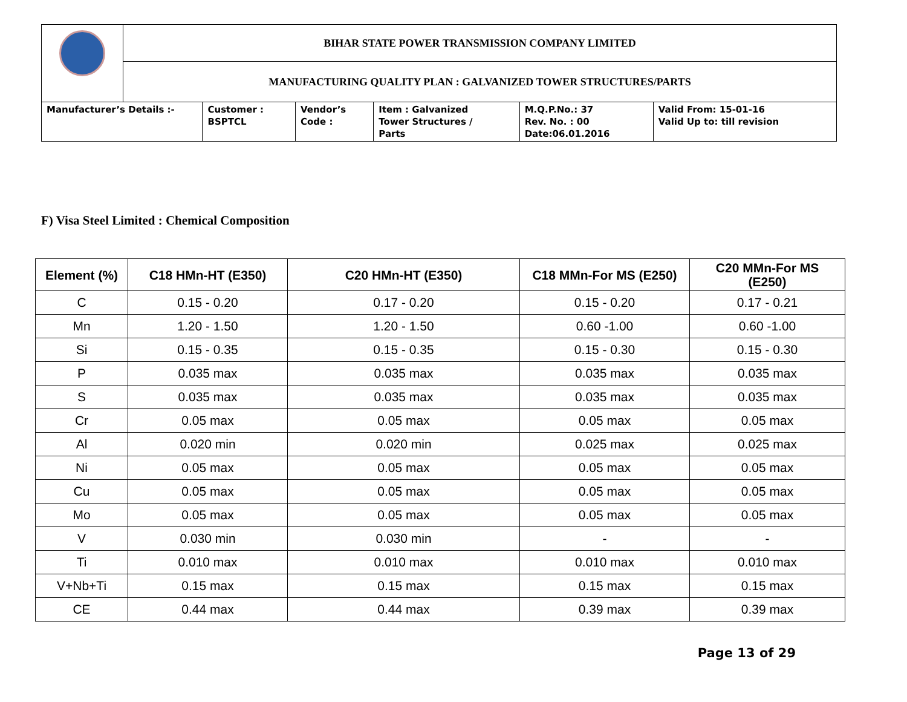| | BIHAR STATE POWER TRANSMISSION COMPANY LIMITED | | | | | |
| | MANUFACTURING QUALITY PLAN : GALVANIZED TOWER STRUCTURES/PARTS | | | | | |
| Manufacturer’s Details :- | | Customer : BSPTCL | Vendor’s Code : | Item : Galvanized Tower Structures / Parts | M.Q.P.No.: 37 Rev. No. : 00 Date:06.01.2016 | Valid From: 15-01-16 Valid Up to: till revision |
F) Visa Steel Limited : Chemical Composition
| Element (%) | C18 HMn-HT (E350) | C20 HMn-HT (E350) | C18 MMn-For MS (E250) | C20 MMn-For MS (E250) |
| --- | --- | --- | --- | --- |
| C | 0.15 - 0.20 | 0.17 - 0.20 | 0.15 - 0.20 | 0.17 - 0.21 |
| Mn | 1.20 - 1.50 | 1.20 - 1.50 | 0.60 -1.00 | 0.60 -1.00 |
| Si | 0.15 - 0.35 | 0.15 - 0.35 | 0.15 - 0.30 | 0.15 - 0.30 |
| P | 0.035 max | 0.035 max | 0.035 max | 0.035 max |
| S | 0.035 max | 0.035 max | 0.035 max | 0.035 max |
| Cr | 0.05 max | 0.05 max | 0.05 max | 0.05 max |
| Al | 0.020 min | 0.020 min | 0.025 max | 0.025 max |
| Ni | 0.05 max | 0.05 max | 0.05 max | 0.05 max |
| Cu | 0.05 max | 0.05 max | 0.05 max | 0.05 max |
| Mo | 0.05 max | 0.05 max | 0.05 max | 0.05 max |
| V | 0.030 min | 0.030 min | - | - |
| Ti | 0.010 max | 0.010 max | 0.010 max | 0.010 max |
| V+Nb+Ti | 0.15 max | 0.15 max | 0.15 max | 0.15 max |
| CE | 0.44 max | 0.44 max | 0.39 max | 0.39 max |
Page 13 of 29